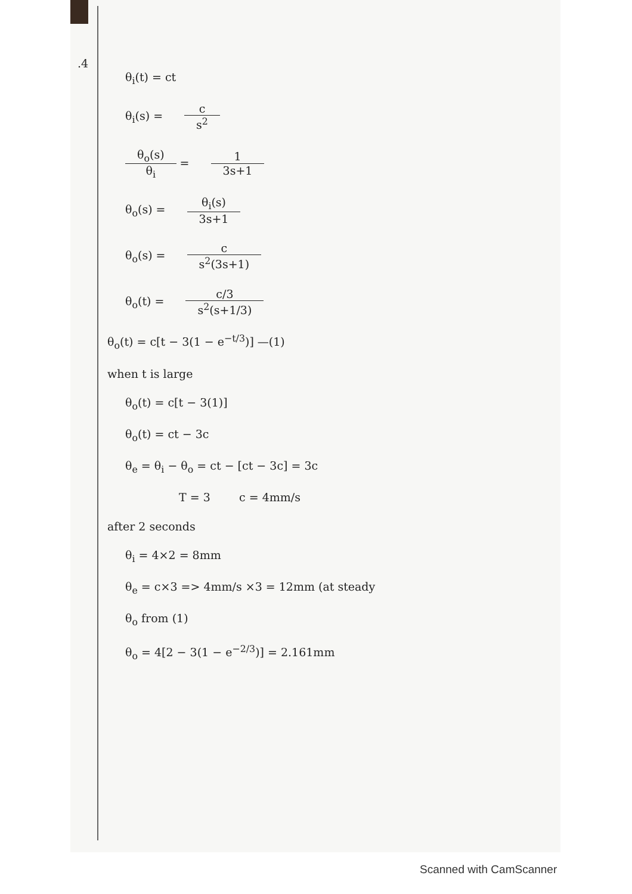.4
θ<sub>i</sub>(t) = ct
θ<sub>i</sub>(s) = c s<sup>2</sup>
θ<sub>o</sub>(s) θ<sub>i</sub> = 1 3s+1
θ<sub>o</sub>(s) = θ<sub>i</sub>(s) 3s+1
θ<sub>o</sub>(s) = c s<sup>2</sup>(3s+1)
θ<sub>o</sub>(t) = c/3 s<sup>2</sup>(s+1/3)
θ<sub>o</sub>(t) = c[t − 3(1 − e<sup>−t/3</sup>)] —(1)
when t is large
θ<sub>o</sub>(t) = c[t − 3(1)]
θ<sub>o</sub>(t) = ct − 3c
θ<sub>e</sub> = θ<sub>i</sub> − θ<sub>o</sub> = ct − [ct − 3c] = 3c
T = 3 c = 4mm/s
after 2 seconds
θ<sub>i</sub> = 4×2 = 8mm
θ<sub>e</sub> = c×3 => 4mm/s ×3 = 12mm (at steady
θ<sub>o</sub> from (1)
θ<sub>o</sub> = 4[2 − 3(1 − e<sup>−2/3</sup>)] = 2.161mm
Scanned with CamScanner